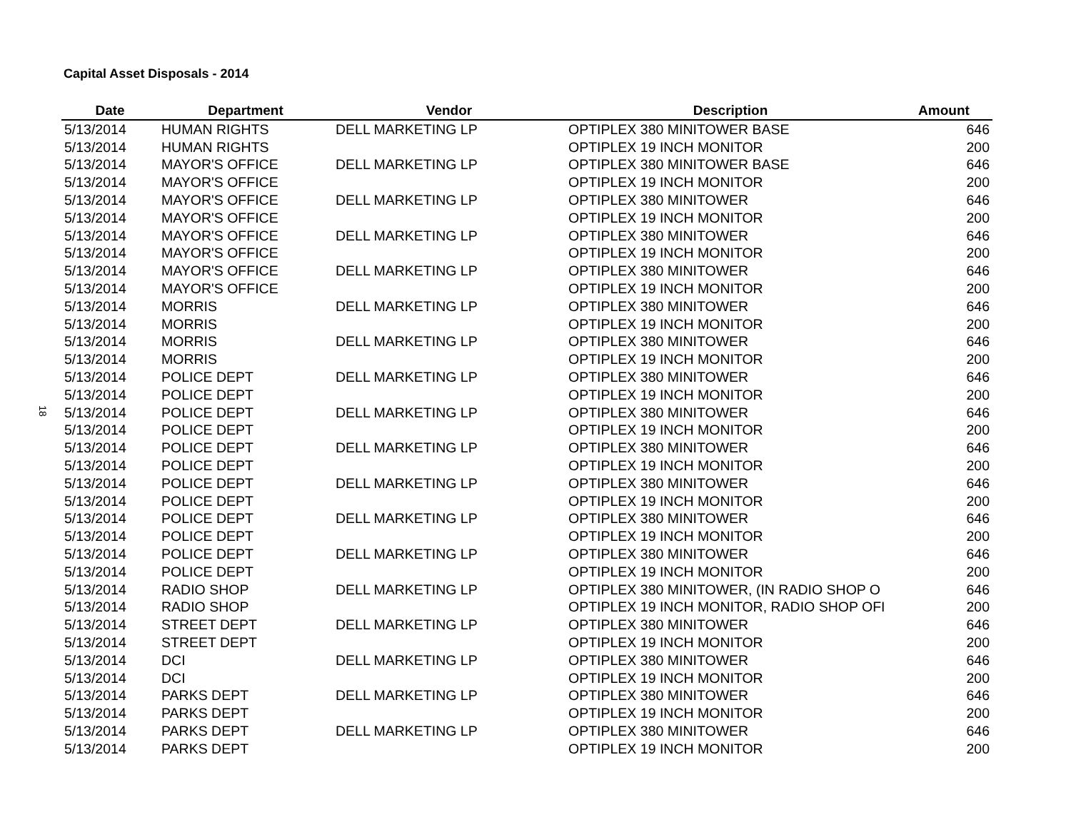Capital Asset Disposals - 2014
18
| Date | Department | Vendor | Description | Amount |
| --- | --- | --- | --- | --- |
| 5/13/2014 | HUMAN RIGHTS | DELL MARKETING LP | OPTIPLEX 380 MINITOWER BASE | 646 |
| 5/13/2014 | HUMAN RIGHTS | | OPTIPLEX 19 INCH MONITOR | 200 |
| 5/13/2014 | MAYOR'S OFFICE | DELL MARKETING LP | OPTIPLEX 380 MINITOWER BASE | 646 |
| 5/13/2014 | MAYOR'S OFFICE | | OPTIPLEX 19 INCH MONITOR | 200 |
| 5/13/2014 | MAYOR'S OFFICE | DELL MARKETING LP | OPTIPLEX 380 MINITOWER | 646 |
| 5/13/2014 | MAYOR'S OFFICE | | OPTIPLEX 19 INCH MONITOR | 200 |
| 5/13/2014 | MAYOR'S OFFICE | DELL MARKETING LP | OPTIPLEX 380 MINITOWER | 646 |
| 5/13/2014 | MAYOR'S OFFICE | | OPTIPLEX 19 INCH MONITOR | 200 |
| 5/13/2014 | MAYOR'S OFFICE | DELL MARKETING LP | OPTIPLEX 380 MINITOWER | 646 |
| 5/13/2014 | MAYOR'S OFFICE | | OPTIPLEX 19 INCH MONITOR | 200 |
| 5/13/2014 | MORRIS | DELL MARKETING LP | OPTIPLEX 380 MINITOWER | 646 |
| 5/13/2014 | MORRIS | | OPTIPLEX 19 INCH MONITOR | 200 |
| 5/13/2014 | MORRIS | DELL MARKETING LP | OPTIPLEX 380 MINITOWER | 646 |
| 5/13/2014 | MORRIS | | OPTIPLEX 19 INCH MONITOR | 200 |
| 5/13/2014 | POLICE DEPT | DELL MARKETING LP | OPTIPLEX 380 MINITOWER | 646 |
| 5/13/2014 | POLICE DEPT | | OPTIPLEX 19 INCH MONITOR | 200 |
| 5/13/2014 | POLICE DEPT | DELL MARKETING LP | OPTIPLEX 380 MINITOWER | 646 |
| 5/13/2014 | POLICE DEPT | | OPTIPLEX 19 INCH MONITOR | 200 |
| 5/13/2014 | POLICE DEPT | DELL MARKETING LP | OPTIPLEX 380 MINITOWER | 646 |
| 5/13/2014 | POLICE DEPT | | OPTIPLEX 19 INCH MONITOR | 200 |
| 5/13/2014 | POLICE DEPT | DELL MARKETING LP | OPTIPLEX 380 MINITOWER | 646 |
| 5/13/2014 | POLICE DEPT | | OPTIPLEX 19 INCH MONITOR | 200 |
| 5/13/2014 | POLICE DEPT | DELL MARKETING LP | OPTIPLEX 380 MINITOWER | 646 |
| 5/13/2014 | POLICE DEPT | | OPTIPLEX 19 INCH MONITOR | 200 |
| 5/13/2014 | POLICE DEPT | DELL MARKETING LP | OPTIPLEX 380 MINITOWER | 646 |
| 5/13/2014 | POLICE DEPT | | OPTIPLEX 19 INCH MONITOR | 200 |
| 5/13/2014 | RADIO SHOP | DELL MARKETING LP | OPTIPLEX 380 MINITOWER, (IN RADIO SHOP O | 646 |
| 5/13/2014 | RADIO SHOP | | OPTIPLEX 19 INCH MONITOR, RADIO SHOP OFI | 200 |
| 5/13/2014 | STREET DEPT | DELL MARKETING LP | OPTIPLEX 380 MINITOWER | 646 |
| 5/13/2014 | STREET DEPT | | OPTIPLEX 19 INCH MONITOR | 200 |
| 5/13/2014 | DCI | DELL MARKETING LP | OPTIPLEX 380 MINITOWER | 646 |
| 5/13/2014 | DCI | | OPTIPLEX 19 INCH MONITOR | 200 |
| 5/13/2014 | PARKS DEPT | DELL MARKETING LP | OPTIPLEX 380 MINITOWER | 646 |
| 5/13/2014 | PARKS DEPT | | OPTIPLEX 19 INCH MONITOR | 200 |
| 5/13/2014 | PARKS DEPT | DELL MARKETING LP | OPTIPLEX 380 MINITOWER | 646 |
| 5/13/2014 | PARKS DEPT | | OPTIPLEX 19 INCH MONITOR | 200 |